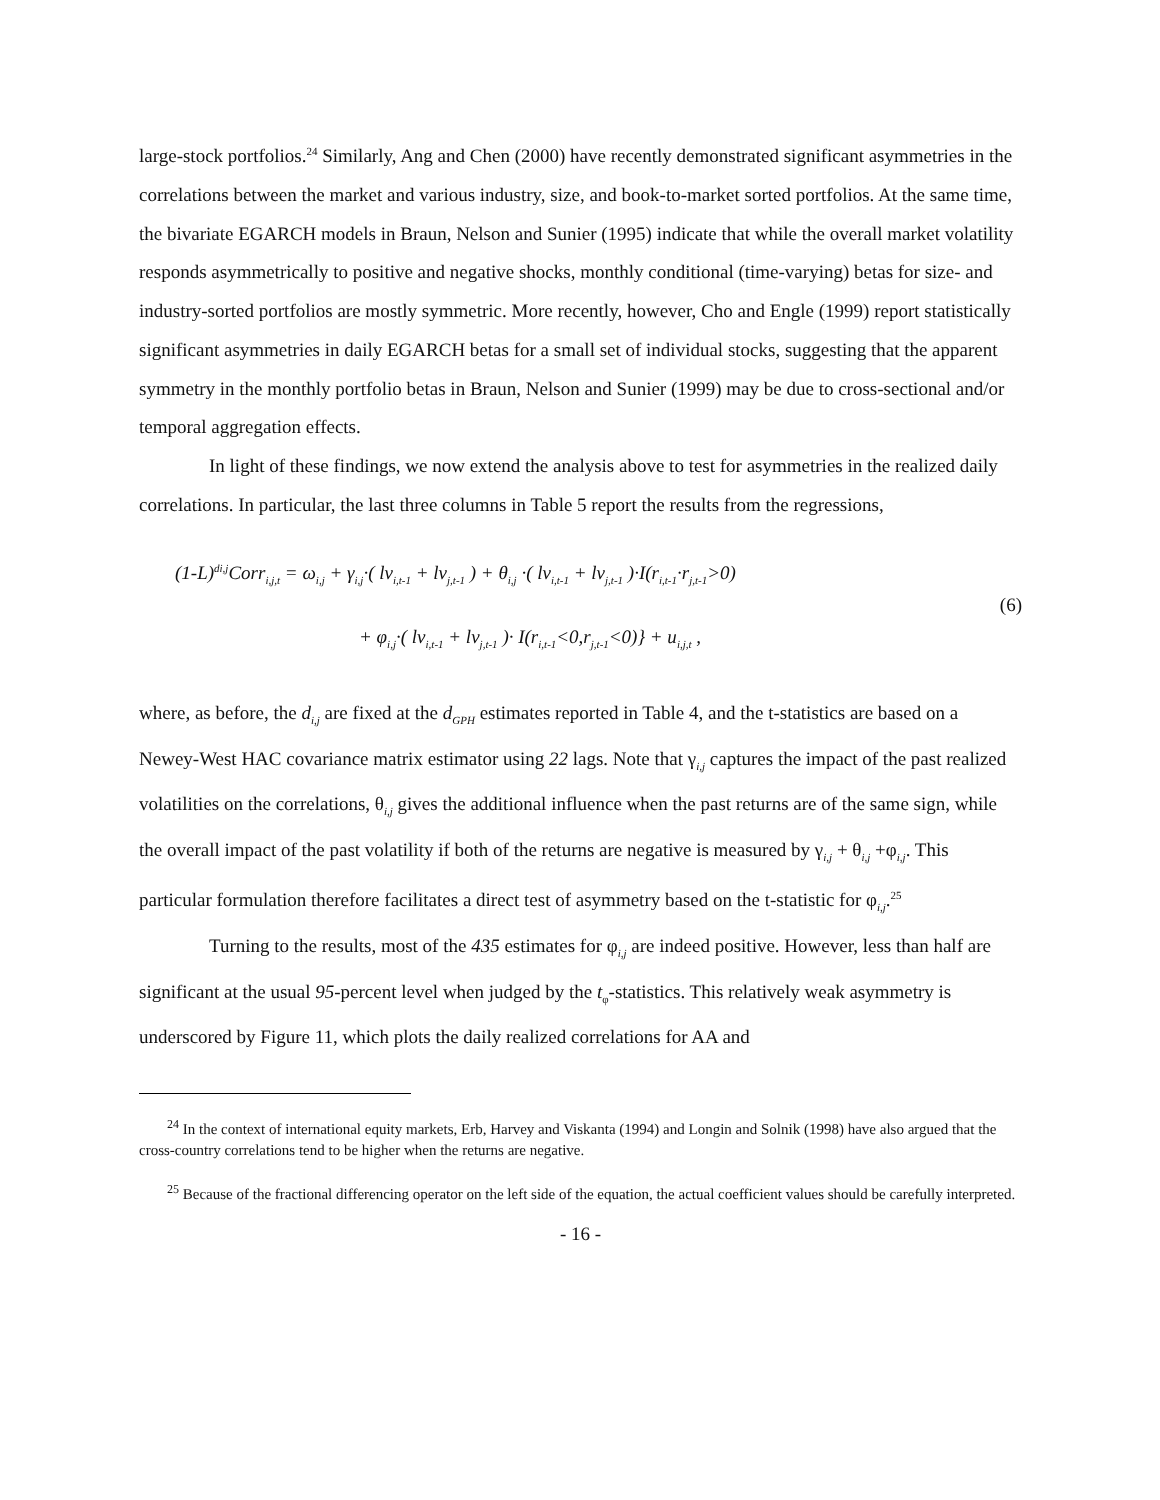large-stock portfolios.<sup>24</sup> Similarly, Ang and Chen (2000) have recently demonstrated significant asymmetries in the correlations between the market and various industry, size, and book-to-market sorted portfolios. At the same time, the bivariate EGARCH models in Braun, Nelson and Sunier (1995) indicate that while the overall market volatility responds asymmetrically to positive and negative shocks, monthly conditional (time-varying) betas for size- and industry-sorted portfolios are mostly symmetric. More recently, however, Cho and Engle (1999) report statistically significant asymmetries in daily EGARCH betas for a small set of individual stocks, suggesting that the apparent symmetry in the monthly portfolio betas in Braun, Nelson and Sunier (1999) may be due to cross-sectional and/or temporal aggregation effects.
In light of these findings, we now extend the analysis above to test for asymmetries in the realized daily correlations. In particular, the last three columns in Table 5 report the results from the regressions,
(1-L)<sup>di,j</sup>Corr<sub>i,j,t</sub> = ω<sub>i,j</sub> + γ<sub>i,j</sub>·( lv<sub>i,t-1</sub> + lv<sub>j,t-1</sub> ) + θ<sub>i,j</sub> ·( lv<sub>i,t-1</sub> + lv<sub>j,t-1</sub> )·I(r<sub>i,t-1</sub>·r<sub>j,t-1</sub>>0)
(6)
+ φ<sub>i,j</sub>·( lv<sub>i,t-1</sub> + lv<sub>j,t-1</sub> )· I(r<sub>i,t-1</sub><0,r<sub>j,t-1</sub><0)} + u<sub>i,j,t</sub> ,
where, as before, the d<sub>i,j</sub> are fixed at the d<sub>GPH</sub> estimates reported in Table 4, and the t-statistics are based on a Newey-West HAC covariance matrix estimator using 22 lags. Note that γ<sub>i,j</sub> captures the impact of the past realized volatilities on the correlations, θ<sub>i,j</sub> gives the additional influence when the past returns are of the same sign, while the overall impact of the past volatility if both of the returns are negative is measured by γ<sub>i,j</sub> + θ<sub>i,j</sub> +φ<sub>i,j</sub>. This particular formulation therefore facilitates a direct test of asymmetry based on the t-statistic for φ<sub>i,j</sub>.<sup>25</sup>
Turning to the results, most of the 435 estimates for φ<sub>i,j</sub> are indeed positive. However, less than half are significant at the usual 95-percent level when judged by the t<sub>φ</sub>-statistics. This relatively weak asymmetry is underscored by Figure 11, which plots the daily realized correlations for AA and
<sup>24</sup> In the context of international equity markets, Erb, Harvey and Viskanta (1994) and Longin and Solnik (1998) have also argued that the cross-country correlations tend to be higher when the returns are negative.
<sup>25</sup> Because of the fractional differencing operator on the left side of the equation, the actual coefficient values should be carefully interpreted.
- 16 -